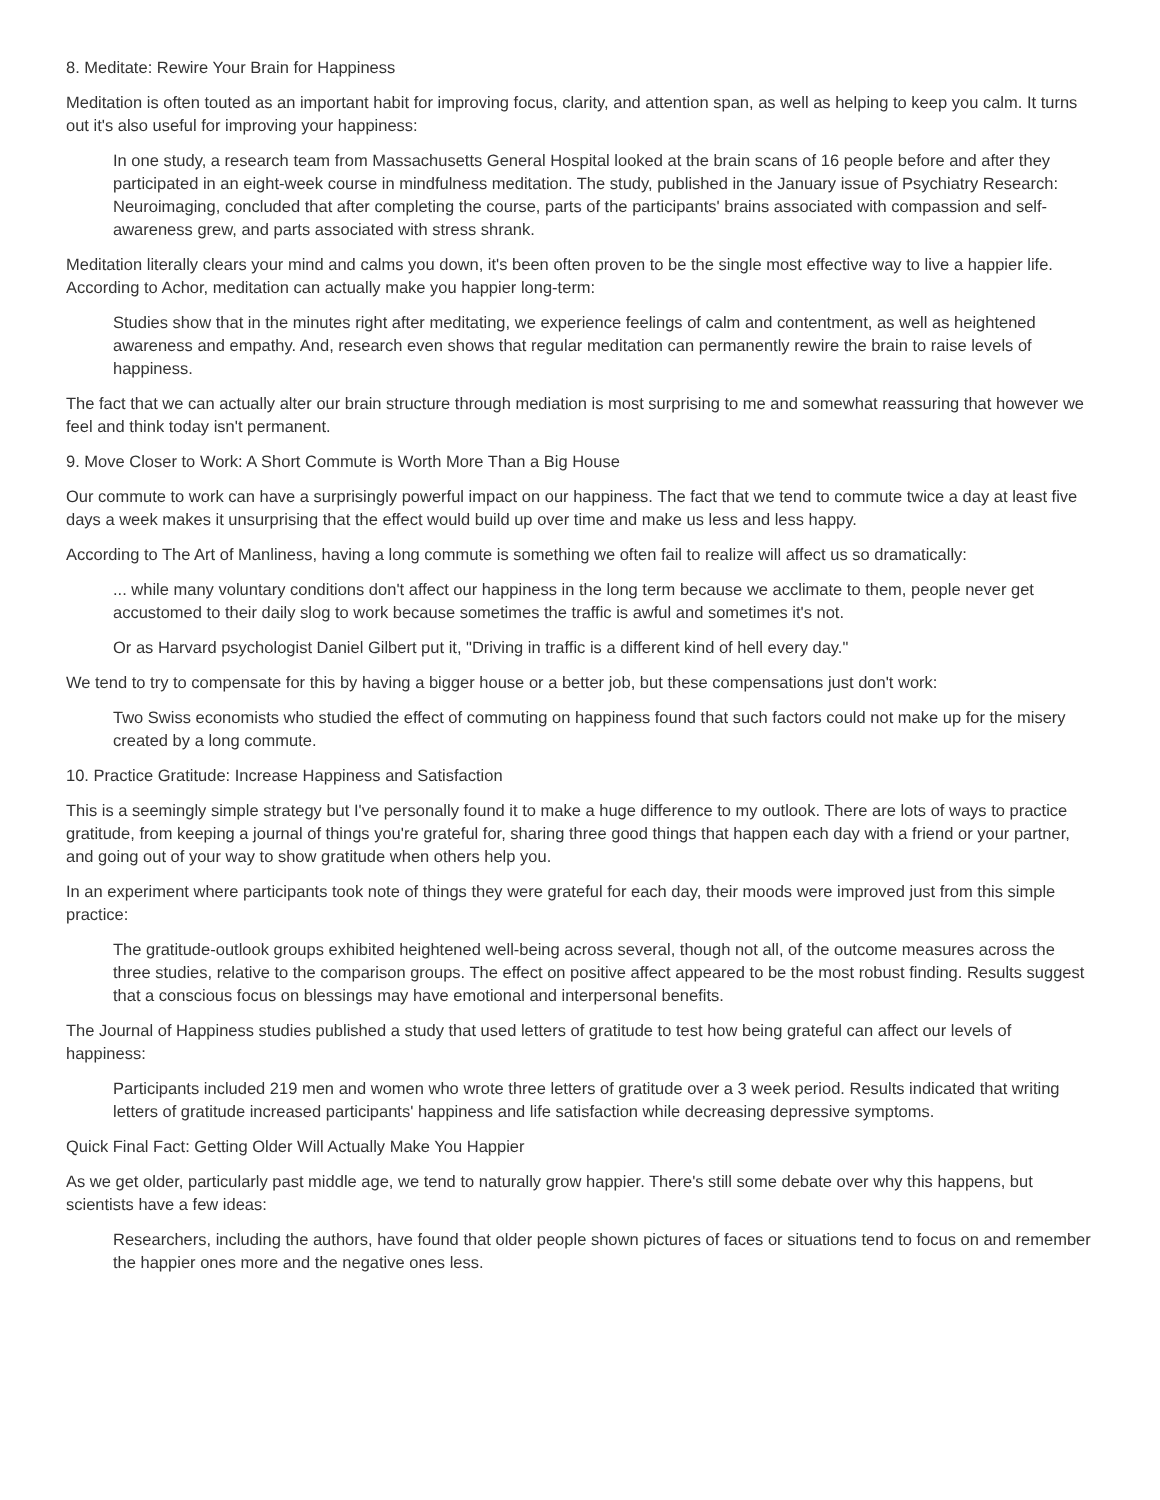8. Meditate: Rewire Your Brain for Happiness
Meditation is often touted as an important habit for improving focus, clarity, and attention span, as well as helping to keep you calm. It turns out it's also useful for improving your happiness:
In one study, a research team from Massachusetts General Hospital looked at the brain scans of 16 people before and after they participated in an eight-week course in mindfulness meditation. The study, published in the January issue of Psychiatry Research: Neuroimaging, concluded that after completing the course, parts of the participants' brains associated with compassion and self-awareness grew, and parts associated with stress shrank.
Meditation literally clears your mind and calms you down, it's been often proven to be the single most effective way to live a happier life. According to Achor, meditation can actually make you happier long-term:
Studies show that in the minutes right after meditating, we experience feelings of calm and contentment, as well as heightened awareness and empathy. And, research even shows that regular meditation can permanently rewire the brain to raise levels of happiness.
The fact that we can actually alter our brain structure through mediation is most surprising to me and somewhat reassuring that however we feel and think today isn't permanent.
9. Move Closer to Work: A Short Commute is Worth More Than a Big House
Our commute to work can have a surprisingly powerful impact on our happiness. The fact that we tend to commute twice a day at least five days a week makes it unsurprising that the effect would build up over time and make us less and less happy.
According to The Art of Manliness, having a long commute is something we often fail to realize will affect us so dramatically:
... while many voluntary conditions don't affect our happiness in the long term because we acclimate to them, people never get accustomed to their daily slog to work because sometimes the traffic is awful and sometimes it's not.
Or as Harvard psychologist Daniel Gilbert put it, "Driving in traffic is a different kind of hell every day."
We tend to try to compensate for this by having a bigger house or a better job, but these compensations just don't work:
Two Swiss economists who studied the effect of commuting on happiness found that such factors could not make up for the misery created by a long commute.
10. Practice Gratitude: Increase Happiness and Satisfaction
This is a seemingly simple strategy but I've personally found it to make a huge difference to my outlook. There are lots of ways to practice gratitude, from keeping a journal of things you're grateful for, sharing three good things that happen each day with a friend or your partner, and going out of your way to show gratitude when others help you.
In an experiment where participants took note of things they were grateful for each day, their moods were improved just from this simple practice:
The gratitude-outlook groups exhibited heightened well-being across several, though not all, of the outcome measures across the three studies, relative to the comparison groups. The effect on positive affect appeared to be the most robust finding. Results suggest that a conscious focus on blessings may have emotional and interpersonal benefits.
The Journal of Happiness studies published a study that used letters of gratitude to test how being grateful can affect our levels of happiness:
Participants included 219 men and women who wrote three letters of gratitude over a 3 week period. Results indicated that writing letters of gratitude increased participants' happiness and life satisfaction while decreasing depressive symptoms.
Quick Final Fact: Getting Older Will Actually Make You Happier
As we get older, particularly past middle age, we tend to naturally grow happier. There's still some debate over why this happens, but scientists have a few ideas:
Researchers, including the authors, have found that older people shown pictures of faces or situations tend to focus on and remember the happier ones more and the negative ones less.